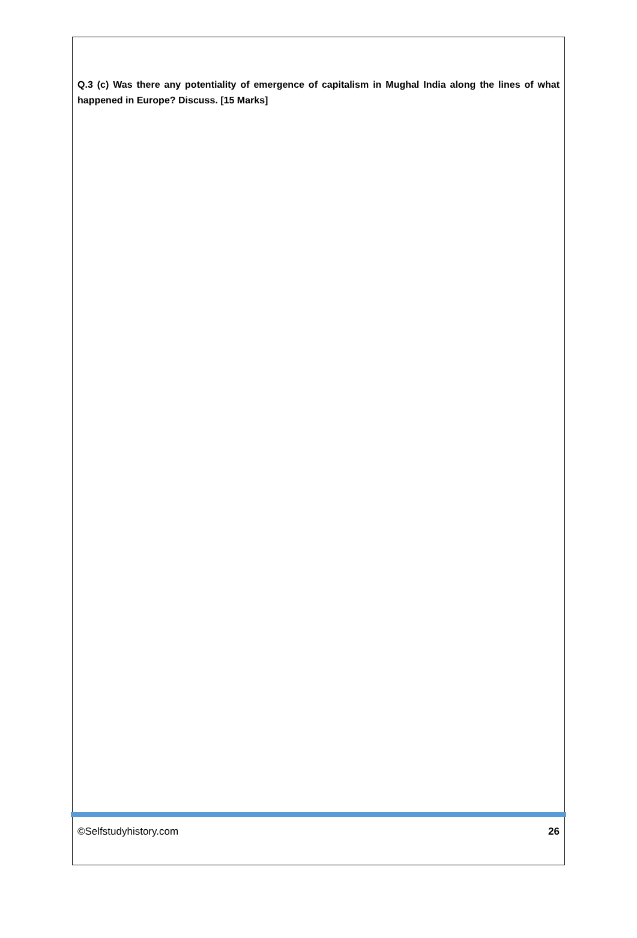Q.3 (c) Was there any potentiality of emergence of capitalism in Mughal India along the lines of what happened in Europe? Discuss. [15 Marks]
©Selfstudyhistory.com 26